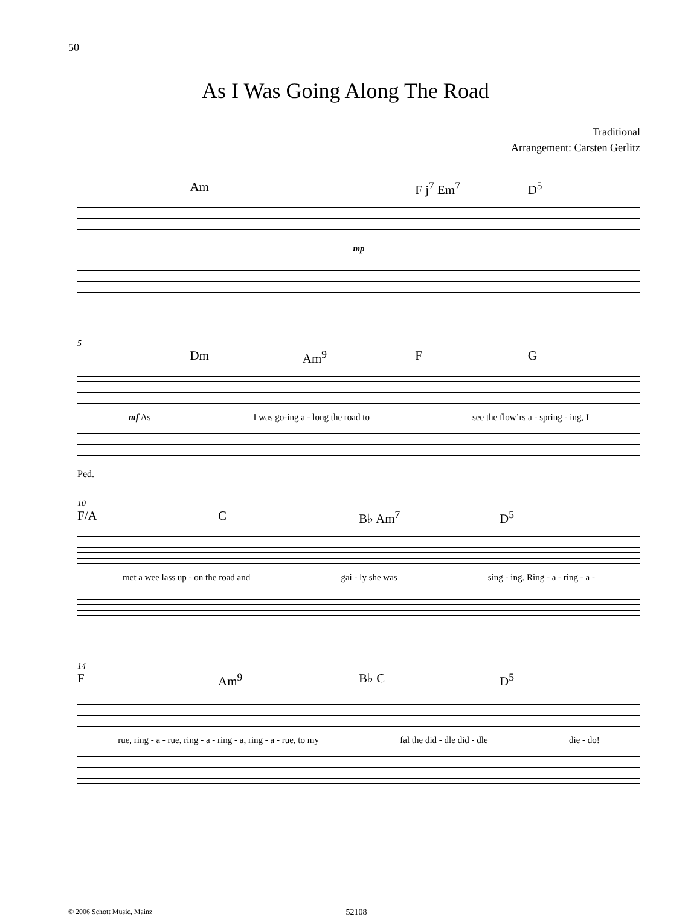50
As I Was Going Along The Road
Traditional
Arrangement: Carsten Gerlitz
Am F j<sup>7</sup> Em<sup>7</sup> D<sup>5</sup>
mp
5
Dm Am<sup>9</sup> F G
mf As I was go-ing a - long the road to see the flow’rs a - spring - ing, I
Ped.
10
F/A C B♭ Am<sup>7</sup> D<sup>5</sup>
met a wee lass up - on the road and gai - ly she was sing - ing. Ring - a - ring - a -
14
F Am<sup>9</sup> B♭ C D<sup>5</sup>
rue, ring - a - rue, ring - a - ring - a, ring - a - rue, to my fal the did - dle did - dle die - do!
© 2006 Schott Music, Mainz 52108